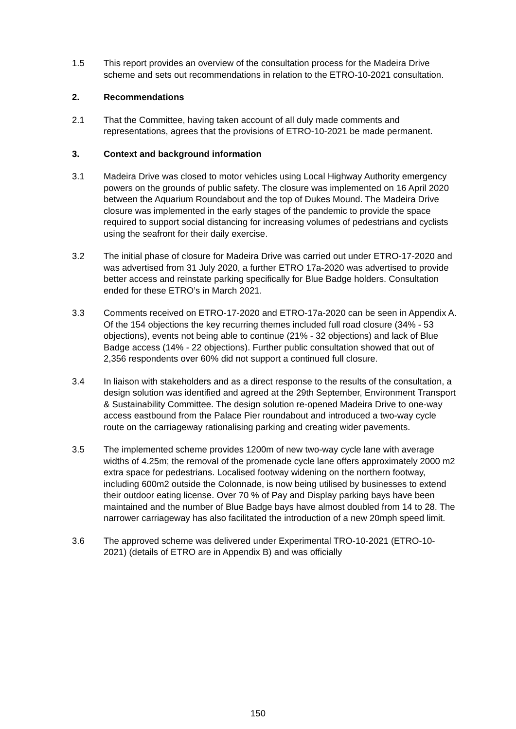1.5 This report provides an overview of the consultation process for the Madeira Drive scheme and sets out recommendations in relation to the ETRO-10-2021 consultation.
2. Recommendations
2.1 That the Committee, having taken account of all duly made comments and representations, agrees that the provisions of ETRO-10-2021 be made permanent.
3. Context and background information
3.1 Madeira Drive was closed to motor vehicles using Local Highway Authority emergency powers on the grounds of public safety. The closure was implemented on 16 April 2020 between the Aquarium Roundabout and the top of Dukes Mound. The Madeira Drive closure was implemented in the early stages of the pandemic to provide the space required to support social distancing for increasing volumes of pedestrians and cyclists using the seafront for their daily exercise.
3.2 The initial phase of closure for Madeira Drive was carried out under ETRO-17-2020 and was advertised from 31 July 2020, a further ETRO 17a-2020 was advertised to provide better access and reinstate parking specifically for Blue Badge holders. Consultation ended for these ETRO’s in March 2021.
3.3 Comments received on ETRO-17-2020 and ETRO-17a-2020 can be seen in Appendix A. Of the 154 objections the key recurring themes included full road closure (34% - 53 objections), events not being able to continue (21% - 32 objections) and lack of Blue Badge access (14% - 22 objections). Further public consultation showed that out of 2,356 respondents over 60% did not support a continued full closure.
3.4 In liaison with stakeholders and as a direct response to the results of the consultation, a design solution was identified and agreed at the 29th September, Environment Transport & Sustainability Committee. The design solution re-opened Madeira Drive to one-way access eastbound from the Palace Pier roundabout and introduced a two-way cycle route on the carriageway rationalising parking and creating wider pavements.
3.5 The implemented scheme provides 1200m of new two-way cycle lane with average widths of 4.25m; the removal of the promenade cycle lane offers approximately 2000 m2 extra space for pedestrians. Localised footway widening on the northern footway, including 600m2 outside the Colonnade, is now being utilised by businesses to extend their outdoor eating license. Over 70 % of Pay and Display parking bays have been maintained and the number of Blue Badge bays have almost doubled from 14 to 28. The narrower carriageway has also facilitated the introduction of a new 20mph speed limit.
3.6 The approved scheme was delivered under Experimental TRO-10-2021 (ETRO-10-2021) (details of ETRO are in Appendix B) and was officially
150